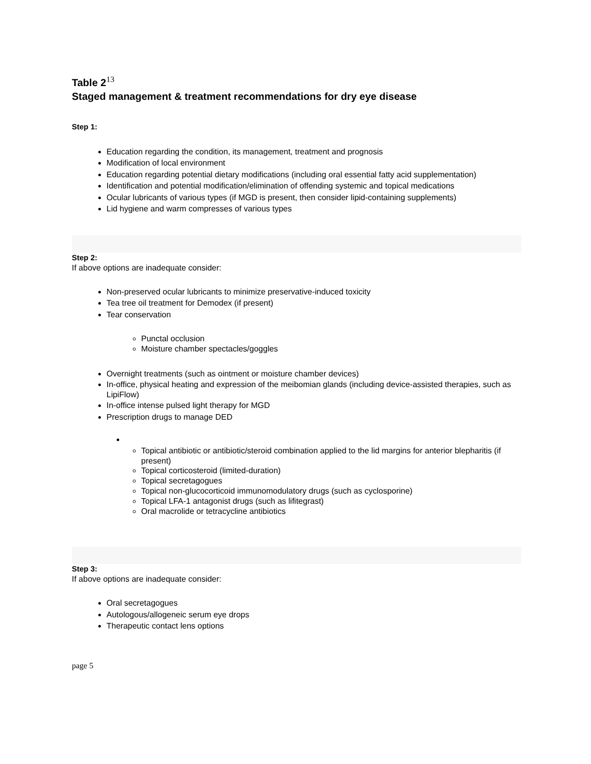Table 2<sup>13</sup>
Staged management & treatment recommendations for dry eye disease
Step 1:
Education regarding the condition, its management, treatment and prognosis
Modification of local environment
Education regarding potential dietary modifications (including oral essential fatty acid supplementation)
Identification and potential modification/elimination of offending systemic and topical medications
Ocular lubricants of various types (if MGD is present, then consider lipid-containing supplements)
Lid hygiene and warm compresses of various types
Step 2:
If above options are inadequate consider:
Non-preserved ocular lubricants to minimize preservative-induced toxicity
Tea tree oil treatment for Demodex (if present)
Tear conservation
Punctal occlusion
Moisture chamber spectacles/goggles
Overnight treatments (such as ointment or moisture chamber devices)
In-office, physical heating and expression of the meibomian glands (including device-assisted therapies, such as LipiFlow)
In-office intense pulsed light therapy for MGD
Prescription drugs to manage DED
Topical antibiotic or antibiotic/steroid combination applied to the lid margins for anterior blepharitis (if present)
Topical corticosteroid (limited-duration)
Topical secretagogues
Topical non-glucocorticoid immunomodulatory drugs (such as cyclosporine)
Topical LFA-1 antagonist drugs (such as lifitegrast)
Oral macrolide or tetracycline antibiotics
Step 3:
If above options are inadequate consider:
Oral secretagogues
Autologous/allogeneic serum eye drops
Therapeutic contact lens options
page 5